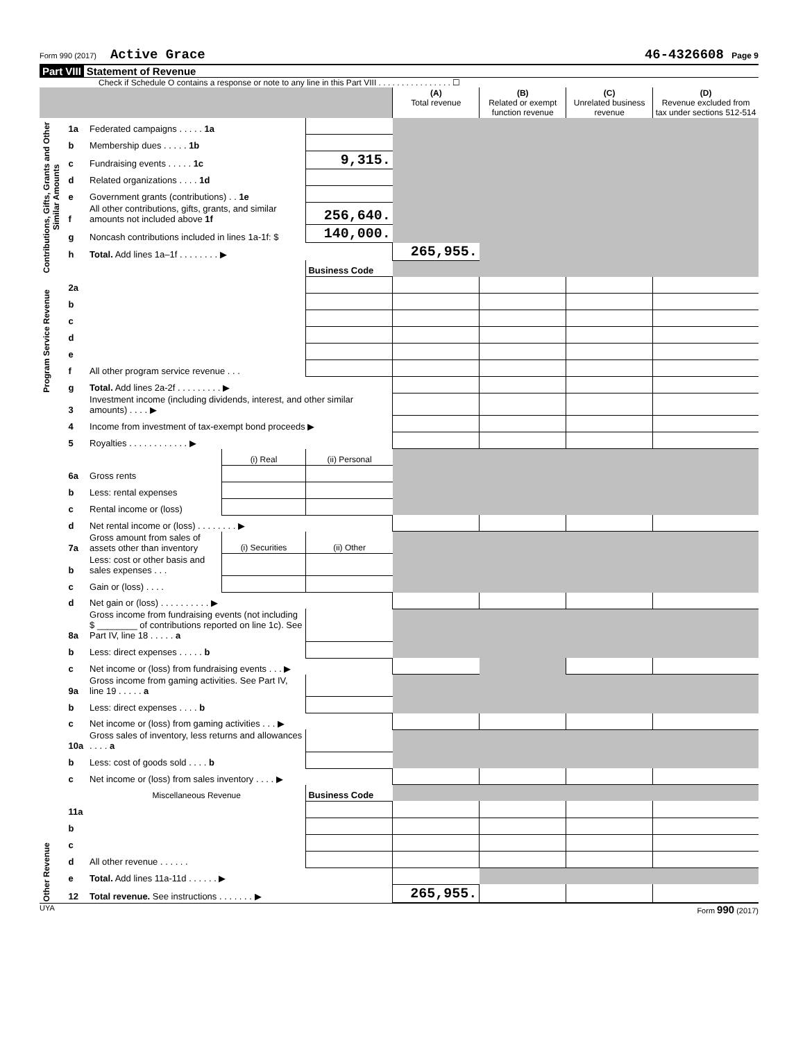Form 990 (2017) Active Grace 46-4326608 Page 9
Part VIII Statement of Revenue
Check if Schedule O contains a response or note to any line in this Part VIII . . . . . . . . . . . . . . . . ☐
| | | | | | (A) Total revenue | (B) Related or exempt function revenue | (C) Unrelated business revenue | (D) Revenue excluded from tax under sections 512-514 |
| Contributions, Gifts, Grants and Other Similar Amounts | 1a | Federated campaigns . . . . . 1a | | | | | | |
| | b | Membership dues . . . . . 1b | | | | | | |
| | c | Fundraising events . . . . . 1c | | 9,315. | | | | |
| | d | Related organizations . . . . 1d | | | | | | |
| | e | Government grants (contributions) . . 1e | | | | | | |
| | f | All other contributions, gifts, grants, and similar amounts not included above 1f | | 256,640. | | | | |
| | g | Noncash contributions included in lines 1a-1f: $ | | 140,000. | | | | |
| | h | Total. Add lines 1a–1f . . . . . . . . ▶ | | | 265,955. | | | |
| | | | | Business Code | | | | |
| Program Service Revenue | 2a | | | | | | | |
| | b | | | | | | | |
| | c | | | | | | | |
| | d | | | | | | | |
| | e | | | | | | | |
| | f | All other program service revenue . . . | | | | | | |
| | g | Total. Add lines 2a-2f . . . . . . . . . ▶ | | | | | | |
| Other Revenue | 3 | Investment income (including dividends, interest, and other similar amounts) . . . . ▶ | | | | | | |
| | 4 | Income from investment of tax-exempt bond proceeds ▶ | | | | | | |
| | 5 | Royalties . . . . . . . . . . . . ▶ | | | | | | |
| | | | (i) Real | (ii) Personal | | | | |
| | 6a | Gross rents | | | | | | |
| | b | Less: rental expenses | | | | | | |
| | c | Rental income or (loss) | | | | | | |
| | d | Net rental income or (loss) . . . . . . . . ▶ | | | | | | |
| | 7a | Gross amount from sales of assets other than inventory | (i) Securities | (ii) Other | | | | |
| | b | Less: cost or other basis and sales expenses . . . | | | | | | |
| | c | Gain or (loss) . . . . | | | | | | |
| | d | Net gain or (loss) . . . . . . . . . . ▶ | | | | | | |
| | 8a | Gross income from fundraising events (not including $ ________ of contributions reported on line 1c). See Part IV, line 18 . . . . . a | | | | | | |
| | b | Less: direct expenses . . . . . b | | | | | | |
| | c | Net income or (loss) from fundraising events . . . ▶ | | | | | | |
| | 9a | Gross income from gaming activities. See Part IV, line 19 . . . . . a | | | | | | |
| | b | Less: direct expenses . . . . b | | | | | | |
| | c | Net income or (loss) from gaming activities . . . ▶ | | | | | | |
| | 10a | Gross sales of inventory, less returns and allowances . . . . a | | | | | | |
| | b | Less: cost of goods sold . . . . b | | | | | | |
| | c | Net income or (loss) from sales inventory . . . . ▶ | | | | | | |
| | | Miscellaneous Revenue | | Business Code | | | | |
| | 11a | | | | | | | |
| | b | | | | | | | |
| | c | | | | | | | |
| | d | All other revenue . . . . . . | | | | | | |
| | e | Total. Add lines 11a-11d . . . . . . ▶ | | | | | | |
| | 12 | Total revenue. See instructions . . . . . . . ▶ | | | 265,955. | | | |
UYA Form 990 (2017)